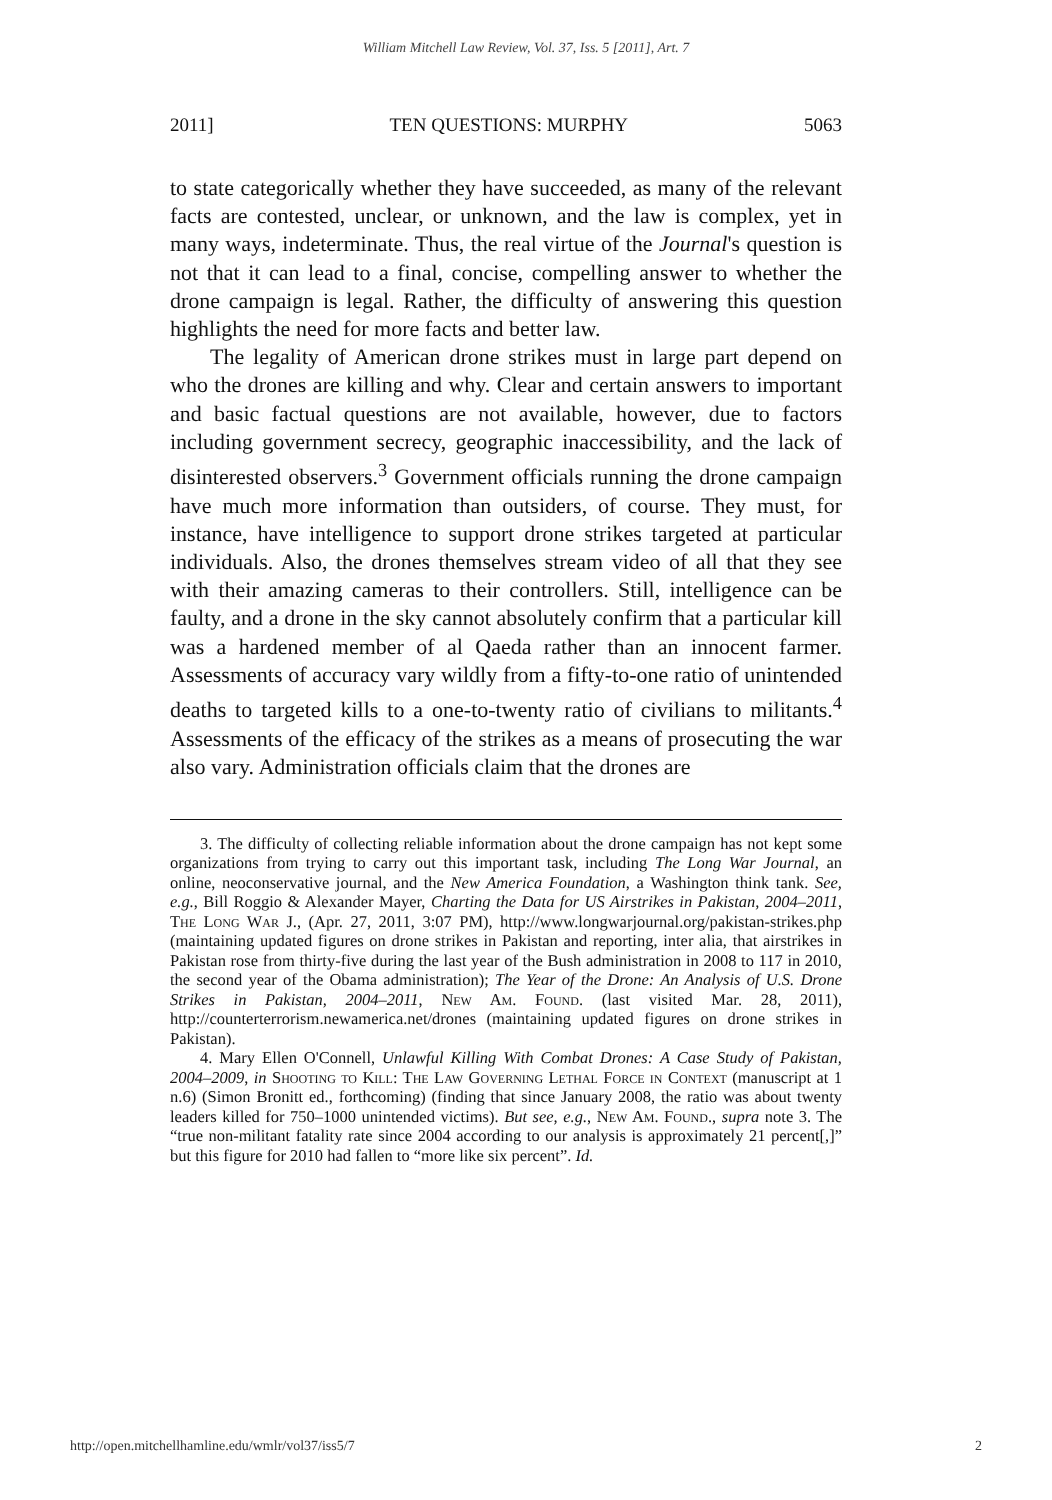William Mitchell Law Review, Vol. 37, Iss. 5 [2011], Art. 7
2011] TEN QUESTIONS: MURPHY 5063
to state categorically whether they have succeeded, as many of the relevant facts are contested, unclear, or unknown, and the law is complex, yet in many ways, indeterminate. Thus, the real virtue of the Journal's question is not that it can lead to a final, concise, compelling answer to whether the drone campaign is legal. Rather, the difficulty of answering this question highlights the need for more facts and better law.
The legality of American drone strikes must in large part depend on who the drones are killing and why. Clear and certain answers to important and basic factual questions are not available, however, due to factors including government secrecy, geographic inaccessibility, and the lack of disinterested observers.<sup>3</sup> Government officials running the drone campaign have much more information than outsiders, of course. They must, for instance, have intelligence to support drone strikes targeted at particular individuals. Also, the drones themselves stream video of all that they see with their amazing cameras to their controllers. Still, intelligence can be faulty, and a drone in the sky cannot absolutely confirm that a particular kill was a hardened member of al Qaeda rather than an innocent farmer. Assessments of accuracy vary wildly from a fifty-to-one ratio of unintended deaths to targeted kills to a one-to-twenty ratio of civilians to militants.<sup>4</sup> Assessments of the efficacy of the strikes as a means of prosecuting the war also vary. Administration officials claim that the drones are
3. The difficulty of collecting reliable information about the drone campaign has not kept some organizations from trying to carry out this important task, including The Long War Journal, an online, neoconservative journal, and the New America Foundation, a Washington think tank. See, e.g., Bill Roggio & Alexander Mayer, Charting the Data for US Airstrikes in Pakistan, 2004–2011, The Long War J., (Apr. 27, 2011, 3:07 PM), http://www.longwarjournal.org/pakistan-strikes.php (maintaining updated figures on drone strikes in Pakistan and reporting, inter alia, that airstrikes in Pakistan rose from thirty-five during the last year of the Bush administration in 2008 to 117 in 2010, the second year of the Obama administration); The Year of the Drone: An Analysis of U.S. Drone Strikes in Pakistan, 2004–2011, New Am. Found. (last visited Mar. 28, 2011), http://counterterrorism.newamerica.net/drones (maintaining updated figures on drone strikes in Pakistan).
4. Mary Ellen O'Connell, Unlawful Killing With Combat Drones: A Case Study of Pakistan, 2004–2009, in Shooting to Kill: The Law Governing Lethal Force in Context (manuscript at 1 n.6) (Simon Bronitt ed., forthcoming) (finding that since January 2008, the ratio was about twenty leaders killed for 750–1000 unintended victims). But see, e.g., New Am. Found., supra note 3. The “true non-militant fatality rate since 2004 according to our analysis is approximately 21 percent[,]” but this figure for 2010 had fallen to “more like six percent”. Id.
http://open.mitchellhamline.edu/wmlr/vol37/iss5/7 2